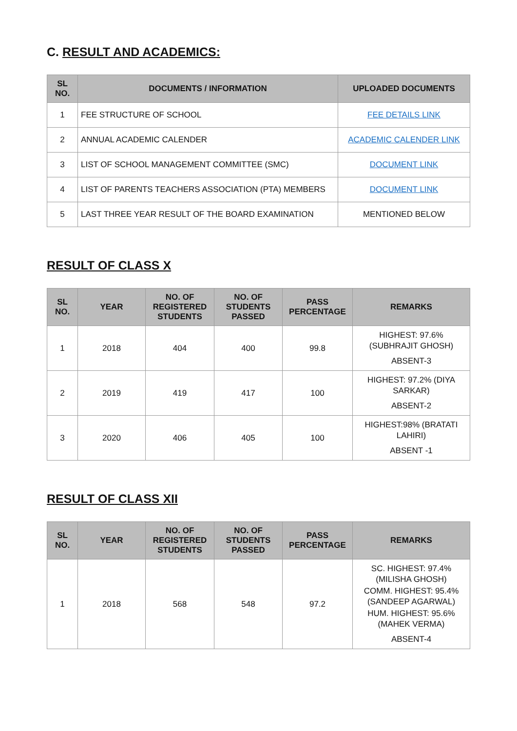C. RESULT AND ACADEMICS:
| SL NO. | DOCUMENTS / INFORMATION | UPLOADED DOCUMENTS |
| --- | --- | --- |
| 1 | FEE STRUCTURE OF SCHOOL | FEE DETAILS LINK |
| 2 | ANNUAL ACADEMIC CALENDER | ACADEMIC CALENDER LINK |
| 3 | LIST OF SCHOOL MANAGEMENT COMMITTEE (SMC) | DOCUMENT LINK |
| 4 | LIST OF PARENTS TEACHERS ASSOCIATION (PTA) MEMBERS | DOCUMENT LINK |
| 5 | LAST THREE YEAR RESULT OF THE BOARD EXAMINATION | MENTIONED BELOW |
RESULT OF CLASS X
| SL NO. | YEAR | NO. OF REGISTERED STUDENTS | NO. OF STUDENTS PASSED | PASS PERCENTAGE | REMARKS |
| --- | --- | --- | --- | --- | --- |
| 1 | 2018 | 404 | 400 | 99.8 | HIGHEST: 97.6% (SUBHRAJIT GHOSH) ABSENT-3 |
| 2 | 2019 | 419 | 417 | 100 | HIGHEST: 97.2% (DIYA SARKAR) ABSENT-2 |
| 3 | 2020 | 406 | 405 | 100 | HIGHEST:98% (BRATATI LAHIRI) ABSENT -1 |
RESULT OF CLASS XII
| SL NO. | YEAR | NO. OF REGISTERED STUDENTS | NO. OF STUDENTS PASSED | PASS PERCENTAGE | REMARKS |
| --- | --- | --- | --- | --- | --- |
| 1 | 2018 | 568 | 548 | 97.2 | SC. HIGHEST: 97.4% (MILISHA GHOSH) COMM. HIGHEST: 95.4% (SANDEEP AGARWAL) HUM. HIGHEST: 95.6% (MAHEK VERMA) ABSENT-4 |